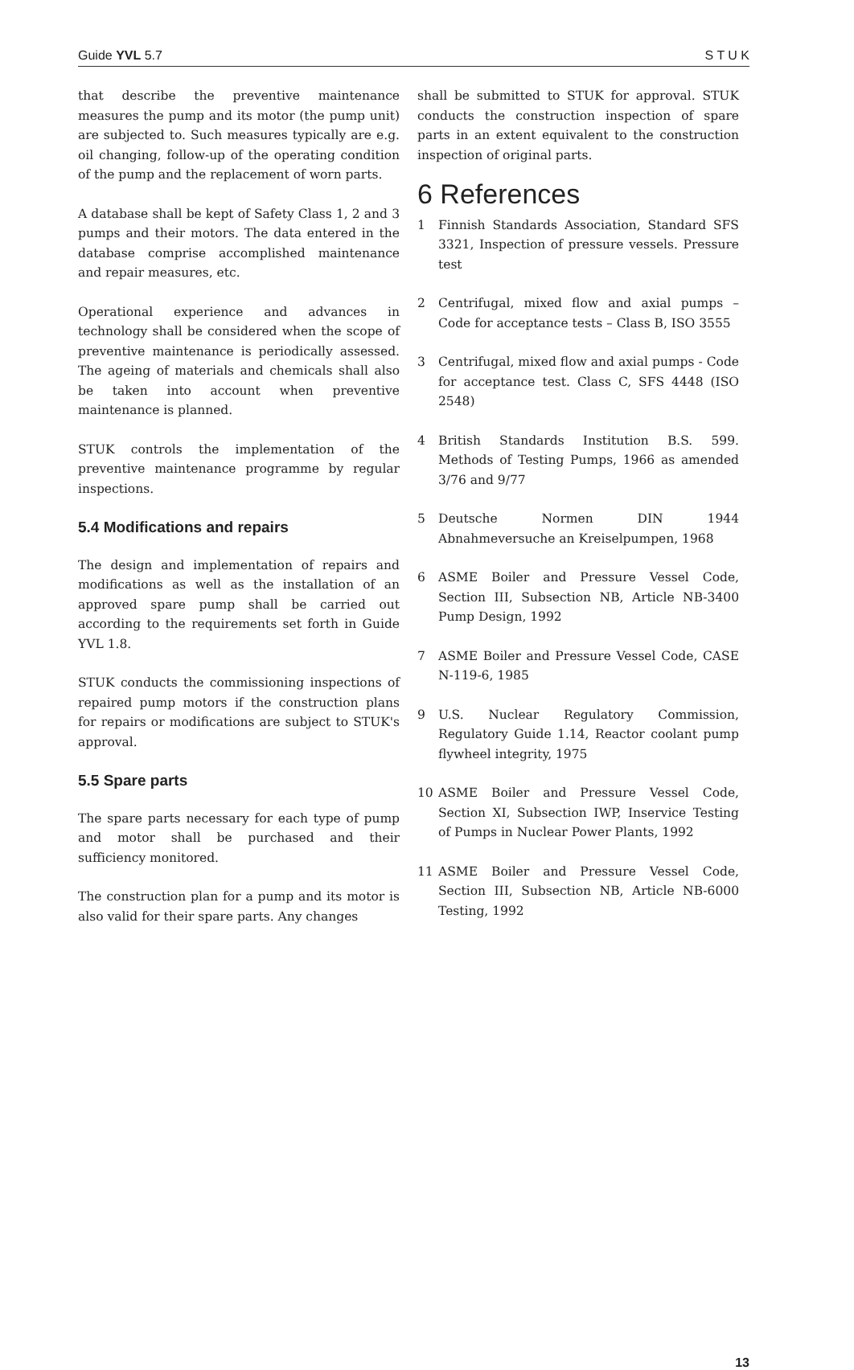Guide YVL 5.7 S T U K
that describe the preventive maintenance measures the pump and its motor (the pump unit) are subjected to. Such measures typically are e.g. oil changing, follow-up of the operating condition of the pump and the replacement of worn parts.
A database shall be kept of Safety Class 1, 2 and 3 pumps and their motors. The data entered in the database comprise accomplished maintenance and repair measures, etc.
Operational experience and advances in technology shall be considered when the scope of preventive maintenance is periodically assessed. The ageing of materials and chemicals shall also be taken into account when preventive maintenance is planned.
STUK controls the implementation of the preventive maintenance programme by regular inspections.
5.4 Modifications and repairs
The design and implementation of repairs and modifications as well as the installation of an approved spare pump shall be carried out according to the requirements set forth in Guide YVL 1.8.
STUK conducts the commissioning inspections of repaired pump motors if the construction plans for repairs or modifications are subject to STUK's approval.
5.5 Spare parts
The spare parts necessary for each type of pump and motor shall be purchased and their sufficiency monitored.
The construction plan for a pump and its motor is also valid for their spare parts. Any changes
shall be submitted to STUK for approval. STUK conducts the construction inspection of spare parts in an extent equivalent to the construction inspection of original parts.
6 References
1 Finnish Standards Association, Standard SFS 3321, Inspection of pressure vessels. Pressure test
2 Centrifugal, mixed flow and axial pumps – Code for acceptance tests – Class B, ISO 3555
3 Centrifugal, mixed flow and axial pumps - Code for acceptance test. Class C, SFS 4448 (ISO 2548)
4 British Standards Institution B.S. 599. Methods of Testing Pumps, 1966 as amended 3/76 and 9/77
5 Deutsche Normen DIN 1944 Abnahmeversuche an Kreiselpumpen, 1968
6 ASME Boiler and Pressure Vessel Code, Section III, Subsection NB, Article NB-3400 Pump Design, 1992
7 ASME Boiler and Pressure Vessel Code, CASE N-119-6, 1985
9 U.S. Nuclear Regulatory Commission, Regulatory Guide 1.14, Reactor coolant pump flywheel integrity, 1975
10 ASME Boiler and Pressure Vessel Code, Section XI, Subsection IWP, Inservice Testing of Pumps in Nuclear Power Plants, 1992
11 ASME Boiler and Pressure Vessel Code, Section III, Subsection NB, Article NB-6000 Testing, 1992
13